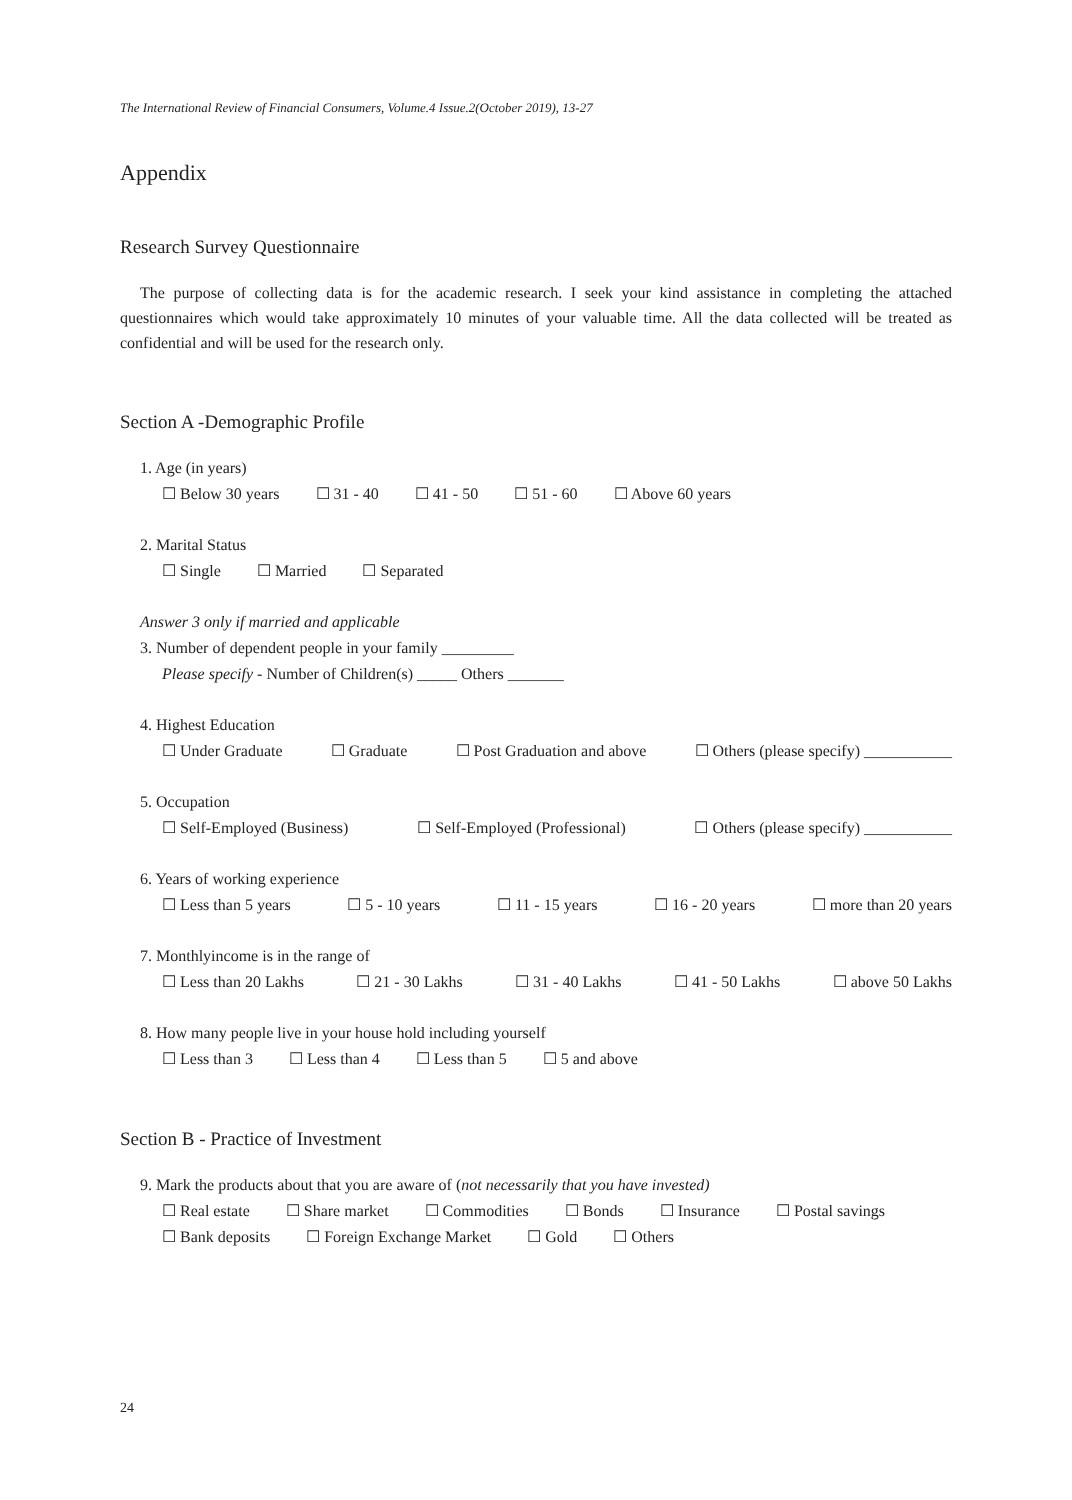The International Review of Financial Consumers, Volume.4 Issue.2(October 2019), 13-27
Appendix
Research Survey Questionnaire
The purpose of collecting data is for the academic research. I seek your kind assistance in completing the attached questionnaires which would take approximately 10 minutes of your valuable time. All the data collected will be treated as confidential and will be used for the research only.
Section A -Demographic Profile
1. Age (in years)
☐ Below 30 years ☐ 31 - 40 ☐ 41 - 50 ☐ 51 - 60 ☐ Above 60 years
2. Marital Status
☐ Single ☐ Married ☐ Separated
Answer 3 only if married and applicable
3. Number of dependent people in your family _________
Please specify - Number of Children(s) _____ Others _______
4. Highest Education
☐ Under Graduate ☐ Graduate ☐ Post Graduation and above ☐ Others (please specify) ___________
5. Occupation
☐ Self-Employed (Business) ☐ Self-Employed (Professional) ☐ Others (please specify) ___________
6. Years of working experience
☐ Less than 5 years ☐ 5 - 10 years ☐ 11 - 15 years ☐ 16 - 20 years ☐ more than 20 years
7. Monthlyincome is in the range of
☐ Less than 20 Lakhs ☐ 21 - 30 Lakhs ☐ 31 - 40 Lakhs ☐ 41 - 50 Lakhs ☐ above 50 Lakhs
8. How many people live in your house hold including yourself
☐ Less than 3 ☐ Less than 4 ☐ Less than 5 ☐ 5 and above
Section B - Practice of Investment
9. Mark the products about that you are aware of (not necessarily that you have invested)
☐ Real estate ☐ Share market ☐ Commodities ☐ Bonds ☐ Insurance ☐ Postal savings
☐ Bank deposits ☐ Foreign Exchange Market ☐ Gold ☐ Others
24